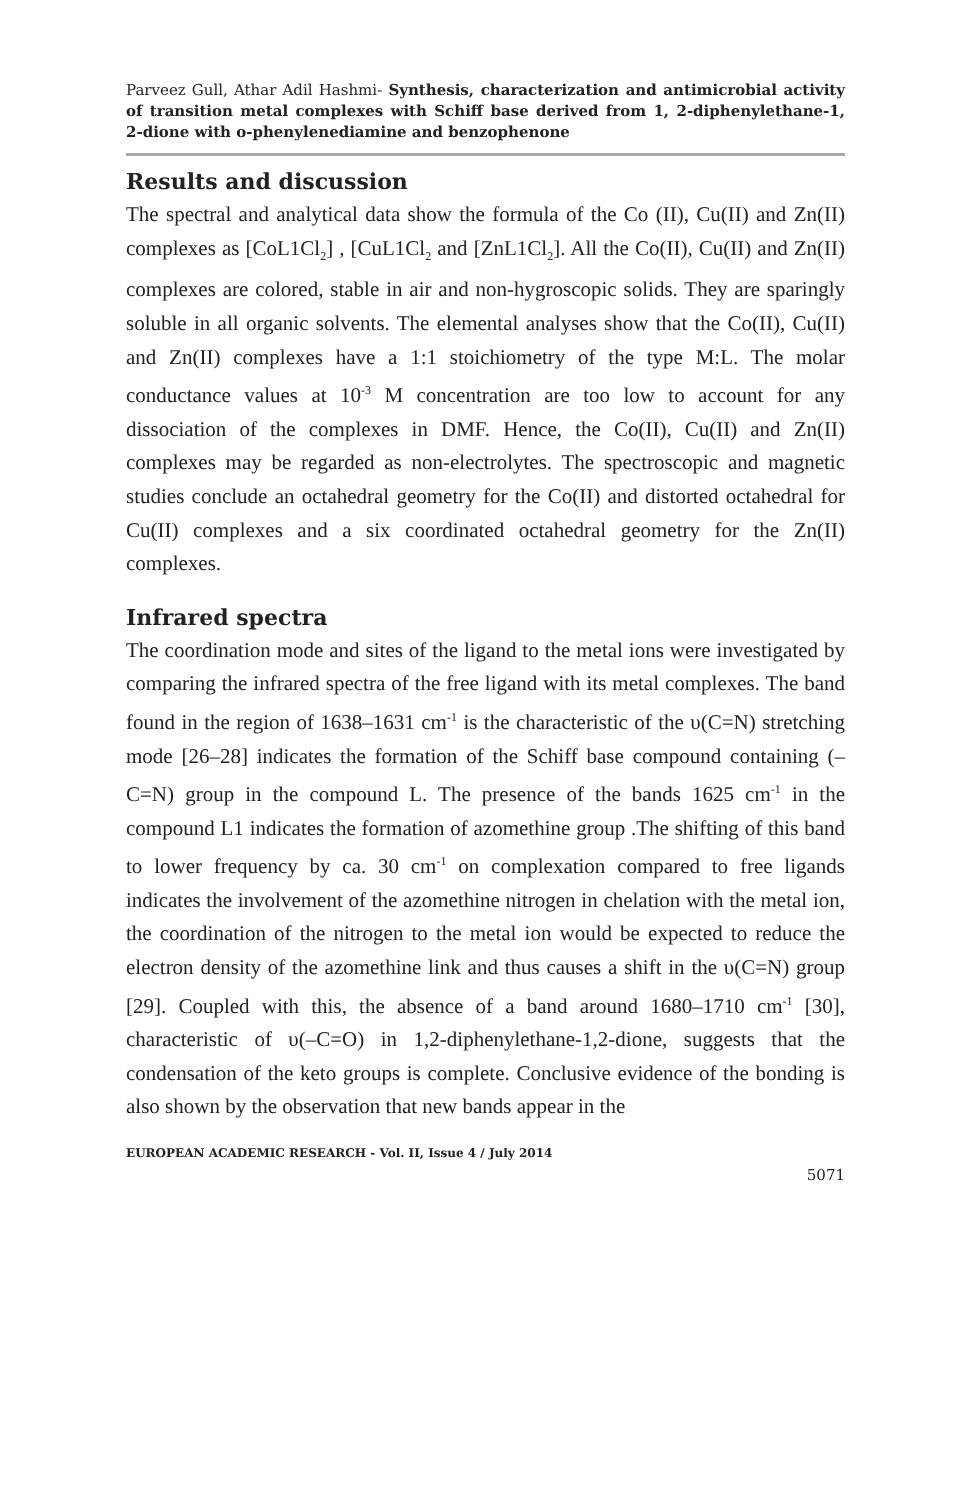Parveez Gull, Athar Adil Hashmi- Synthesis, characterization and antimicrobial activity of transition metal complexes with Schiff base derived from 1, 2-diphenylethane-1, 2-dione with o-phenylenediamine and benzophenone
Results and discussion
The spectral and analytical data show the formula of the Co (II), Cu(II) and Zn(II) complexes as [CoL1Cl<sub>2</sub>] , [CuL1Cl<sub>2</sub> and [ZnL1Cl<sub>2</sub>]. All the Co(II), Cu(II) and Zn(II) complexes are colored, stable in air and non-hygroscopic solids. They are sparingly soluble in all organic solvents. The elemental analyses show that the Co(II), Cu(II) and Zn(II) complexes have a 1:1 stoichiometry of the type M:L. The molar conductance values at 10<sup>-3</sup> M concentration are too low to account for any dissociation of the complexes in DMF. Hence, the Co(II), Cu(II) and Zn(II) complexes may be regarded as non-electrolytes. The spectroscopic and magnetic studies conclude an octahedral geometry for the Co(II) and distorted octahedral for Cu(II) complexes and a six coordinated octahedral geometry for the Zn(II) complexes.
Infrared spectra
The coordination mode and sites of the ligand to the metal ions were investigated by comparing the infrared spectra of the free ligand with its metal complexes. The band found in the region of 1638–1631 cm<sup>-1</sup> is the characteristic of the υ(C=N) stretching mode [26–28] indicates the formation of the Schiff base compound containing (–C=N) group in the compound L. The presence of the bands 1625 cm<sup>-1</sup> in the compound L1 indicates the formation of azomethine group .The shifting of this band to lower frequency by ca. 30 cm<sup>-1</sup> on complexation compared to free ligands indicates the involvement of the azomethine nitrogen in chelation with the metal ion, the coordination of the nitrogen to the metal ion would be expected to reduce the electron density of the azomethine link and thus causes a shift in the υ(C=N) group [29]. Coupled with this, the absence of a band around 1680–1710 cm<sup>-1</sup> [30], characteristic of υ(–C=O) in 1,2-diphenylethane-1,2-dione, suggests that the condensation of the keto groups is complete. Conclusive evidence of the bonding is also shown by the observation that new bands appear in the
EUROPEAN ACADEMIC RESEARCH - Vol. II, Issue 4 / July 2014
5071